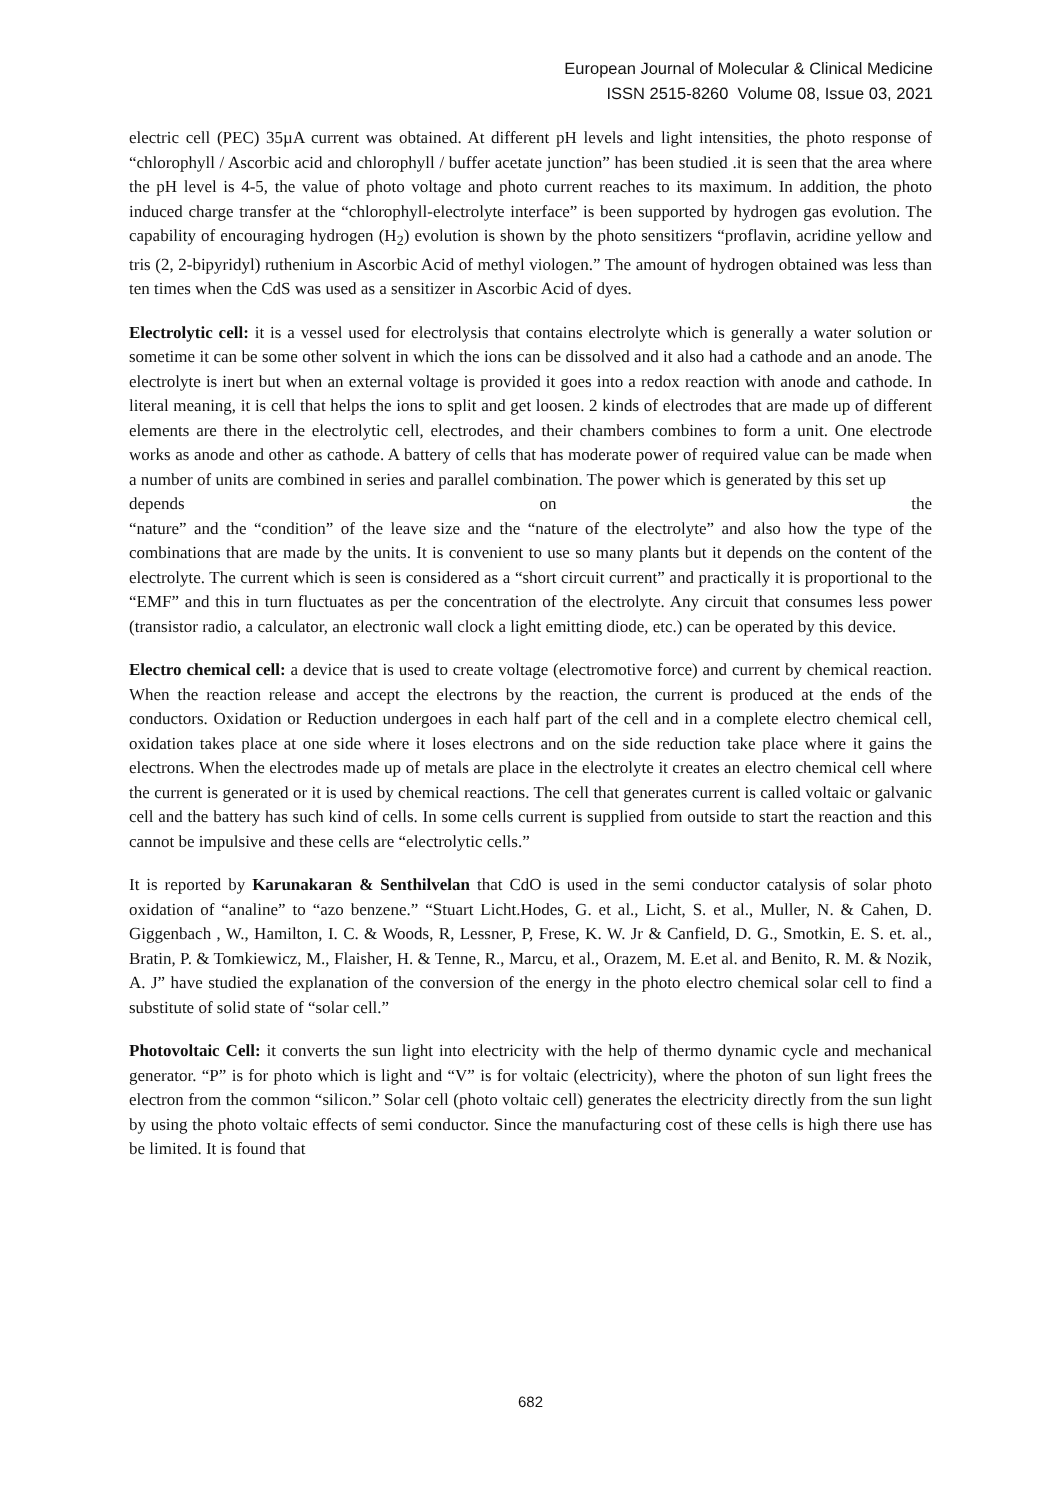European Journal of Molecular & Clinical Medicine
ISSN 2515-8260 Volume 08, Issue 03, 2021
electric cell (PEC) 35µA current was obtained. At different pH levels and light intensities, the photo response of “chlorophyll / Ascorbic acid and chlorophyll / buffer acetate junction” has been studied .it is seen that the area where the pH level is 4-5, the value of photo voltage and photo current reaches to its maximum. In addition, the photo induced charge transfer at the “chlorophyll-electrolyte interface” is been supported by hydrogen gas evolution. The capability of encouraging hydrogen (H<sub>2</sub>) evolution is shown by the photo sensitizers “proflavin, acridine yellow and tris (2, 2-bipyridyl) ruthenium in Ascorbic Acid of methyl viologen.” The amount of hydrogen obtained was less than ten times when the CdS was used as a sensitizer in Ascorbic Acid of dyes.
Electrolytic cell: it is a vessel used for electrolysis that contains electrolyte which is generally a water solution or sometime it can be some other solvent in which the ions can be dissolved and it also had a cathode and an anode. The electrolyte is inert but when an external voltage is provided it goes into a redox reaction with anode and cathode. In literal meaning, it is cell that helps the ions to split and get loosen. 2 kinds of electrodes that are made up of different elements are there in the electrolytic cell, electrodes, and their chambers combines to form a unit. One electrode works as anode and other as cathode. A battery of cells that has moderate power of required value can be made when a number of units are combined in series and parallel combination. The power which is generated by this set up
depends on the
“nature” and the “condition” of the leave size and the “nature of the electrolyte” and also how the type of the combinations that are made by the units. It is convenient to use so many plants but it depends on the content of the electrolyte. The current which is seen is considered as a “short circuit current” and practically it is proportional to the “EMF” and this in turn fluctuates as per the concentration of the electrolyte. Any circuit that consumes less power (transistor radio, a calculator, an electronic wall clock a light emitting diode, etc.) can be operated by this device.
Electro chemical cell: a device that is used to create voltage (electromotive force) and current by chemical reaction. When the reaction release and accept the electrons by the reaction, the current is produced at the ends of the conductors. Oxidation or Reduction undergoes in each half part of the cell and in a complete electro chemical cell, oxidation takes place at one side where it loses electrons and on the side reduction take place where it gains the electrons. When the electrodes made up of metals are place in the electrolyte it creates an electro chemical cell where the current is generated or it is used by chemical reactions. The cell that generates current is called voltaic or galvanic cell and the battery has such kind of cells. In some cells current is supplied from outside to start the reaction and this cannot be impulsive and these cells are “electrolytic cells.”
It is reported by Karunakaran & Senthilvelan that CdO is used in the semi conductor catalysis of solar photo oxidation of “analine” to “azo benzene.” “Stuart Licht.Hodes, G. et al., Licht, S. et al., Muller, N. & Cahen, D. Giggenbach , W., Hamilton, I. C. & Woods, R, Lessner, P, Frese, K. W. Jr & Canfield, D. G., Smotkin, E. S. et. al., Bratin, P. & Tomkiewicz, M., Flaisher, H. & Tenne, R., Marcu, et al., Orazem, M. E.et al. and Benito, R. M. & Nozik, A. J” have studied the explanation of the conversion of the energy in the photo electro chemical solar cell to find a substitute of solid state of “solar cell.”
Photovoltaic Cell: it converts the sun light into electricity with the help of thermo dynamic cycle and mechanical generator. “P” is for photo which is light and “V” is for voltaic (electricity), where the photon of sun light frees the electron from the common “silicon.” Solar cell (photo voltaic cell) generates the electricity directly from the sun light by using the photo voltaic effects of semi conductor. Since the manufacturing cost of these cells is high there use has be limited. It is found that
682